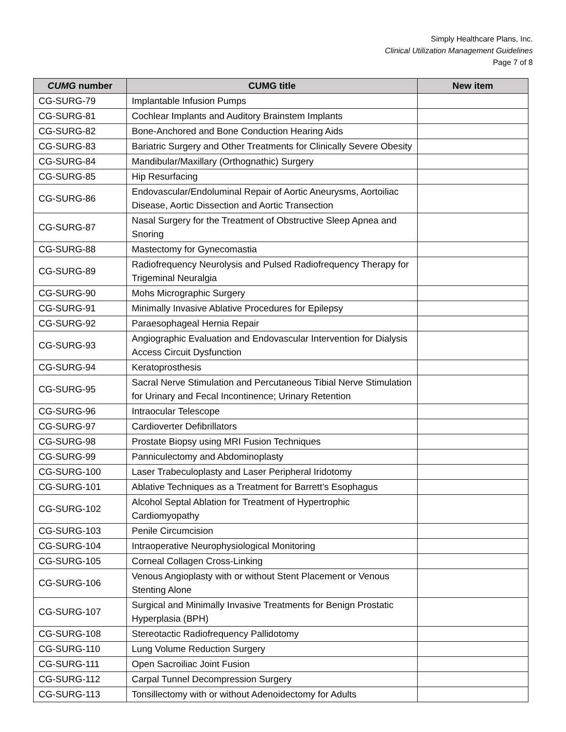Simply Healthcare Plans, Inc.
Clinical Utilization Management Guidelines
Page 7 of 8
| CUMG number | CUMG title | New item |
| --- | --- | --- |
| CG-SURG-79 | Implantable Infusion Pumps | |
| CG-SURG-81 | Cochlear Implants and Auditory Brainstem Implants | |
| CG-SURG-82 | Bone-Anchored and Bone Conduction Hearing Aids | |
| CG-SURG-83 | Bariatric Surgery and Other Treatments for Clinically Severe Obesity | |
| CG-SURG-84 | Mandibular/Maxillary (Orthognathic) Surgery | |
| CG-SURG-85 | Hip Resurfacing | |
| CG-SURG-86 | Endovascular/Endoluminal Repair of Aortic Aneurysms, Aortoiliac Disease, Aortic Dissection and Aortic Transection | |
| CG-SURG-87 | Nasal Surgery for the Treatment of Obstructive Sleep Apnea and Snoring | |
| CG-SURG-88 | Mastectomy for Gynecomastia | |
| CG-SURG-89 | Radiofrequency Neurolysis and Pulsed Radiofrequency Therapy for Trigeminal Neuralgia | |
| CG-SURG-90 | Mohs Micrographic Surgery | |
| CG-SURG-91 | Minimally Invasive Ablative Procedures for Epilepsy | |
| CG-SURG-92 | Paraesophageal Hernia Repair | |
| CG-SURG-93 | Angiographic Evaluation and Endovascular Intervention for Dialysis Access Circuit Dysfunction | |
| CG-SURG-94 | Keratoprosthesis | |
| CG-SURG-95 | Sacral Nerve Stimulation and Percutaneous Tibial Nerve Stimulation for Urinary and Fecal Incontinence; Urinary Retention | |
| CG-SURG-96 | Intraocular Telescope | |
| CG-SURG-97 | Cardioverter Defibrillators | |
| CG-SURG-98 | Prostate Biopsy using MRI Fusion Techniques | |
| CG-SURG-99 | Panniculectomy and Abdominoplasty | |
| CG-SURG-100 | Laser Trabeculoplasty and Laser Peripheral Iridotomy | |
| CG-SURG-101 | Ablative Techniques as a Treatment for Barrett’s Esophagus | |
| CG-SURG-102 | Alcohol Septal Ablation for Treatment of Hypertrophic Cardiomyopathy | |
| CG-SURG-103 | Penile Circumcision | |
| CG-SURG-104 | Intraoperative Neurophysiological Monitoring | |
| CG-SURG-105 | Corneal Collagen Cross-Linking | |
| CG-SURG-106 | Venous Angioplasty with or without Stent Placement or Venous Stenting Alone | |
| CG-SURG-107 | Surgical and Minimally Invasive Treatments for Benign Prostatic Hyperplasia (BPH) | |
| CG-SURG-108 | Stereotactic Radiofrequency Pallidotomy | |
| CG-SURG-110 | Lung Volume Reduction Surgery | |
| CG-SURG-111 | Open Sacroiliac Joint Fusion | |
| CG-SURG-112 | Carpal Tunnel Decompression Surgery | |
| CG-SURG-113 | Tonsillectomy with or without Adenoidectomy for Adults | |